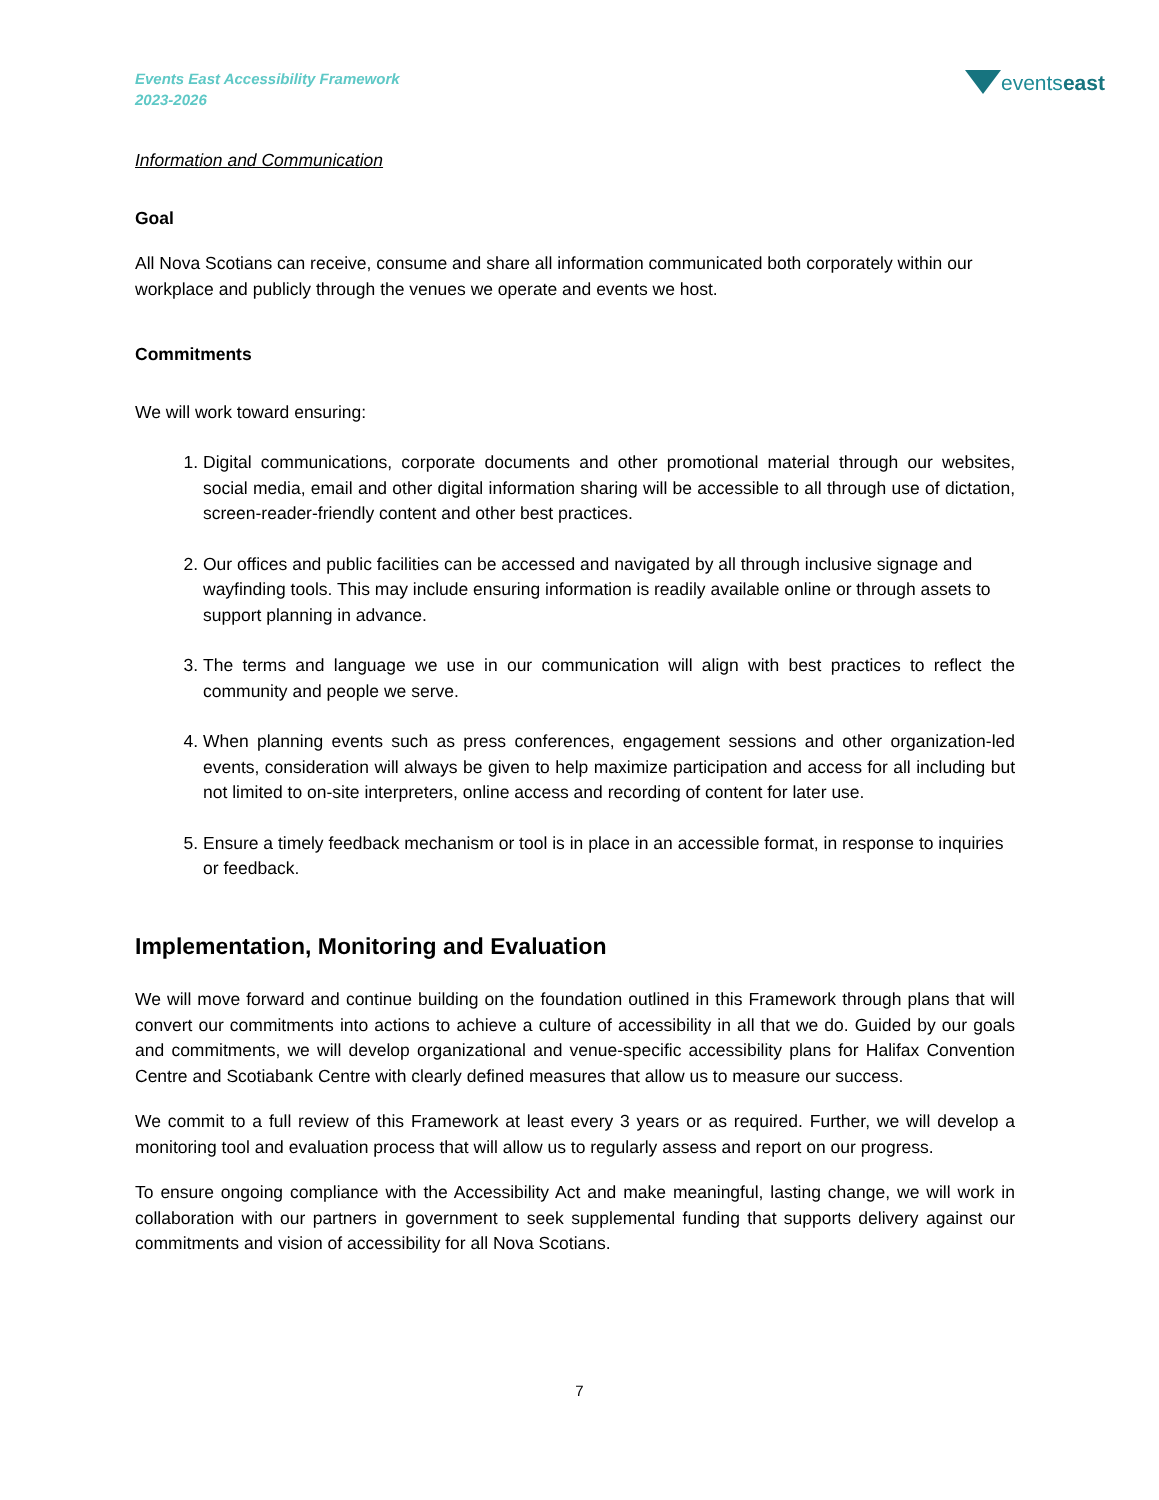Events East Accessibility Framework
2023-2026
eventseast
Information and Communication
Goal
All Nova Scotians can receive, consume and share all information communicated both corporately within our workplace and publicly through the venues we operate and events we host.
Commitments
We will work toward ensuring:
1. Digital communications, corporate documents and other promotional material through our websites, social media, email and other digital information sharing will be accessible to all through use of dictation, screen-reader-friendly content and other best practices.
2. Our offices and public facilities can be accessed and navigated by all through inclusive signage and wayfinding tools. This may include ensuring information is readily available online or through assets to support planning in advance.
3. The terms and language we use in our communication will align with best practices to reflect the community and people we serve.
4. When planning events such as press conferences, engagement sessions and other organization-led events, consideration will always be given to help maximize participation and access for all including but not limited to on-site interpreters, online access and recording of content for later use.
5. Ensure a timely feedback mechanism or tool is in place in an accessible format, in response to inquiries or feedback.
Implementation, Monitoring and Evaluation
We will move forward and continue building on the foundation outlined in this Framework through plans that will convert our commitments into actions to achieve a culture of accessibility in all that we do. Guided by our goals and commitments, we will develop organizational and venue-specific accessibility plans for Halifax Convention Centre and Scotiabank Centre with clearly defined measures that allow us to measure our success.
We commit to a full review of this Framework at least every 3 years or as required. Further, we will develop a monitoring tool and evaluation process that will allow us to regularly assess and report on our progress.
To ensure ongoing compliance with the Accessibility Act and make meaningful, lasting change, we will work in collaboration with our partners in government to seek supplemental funding that supports delivery against our commitments and vision of accessibility for all Nova Scotians.
7